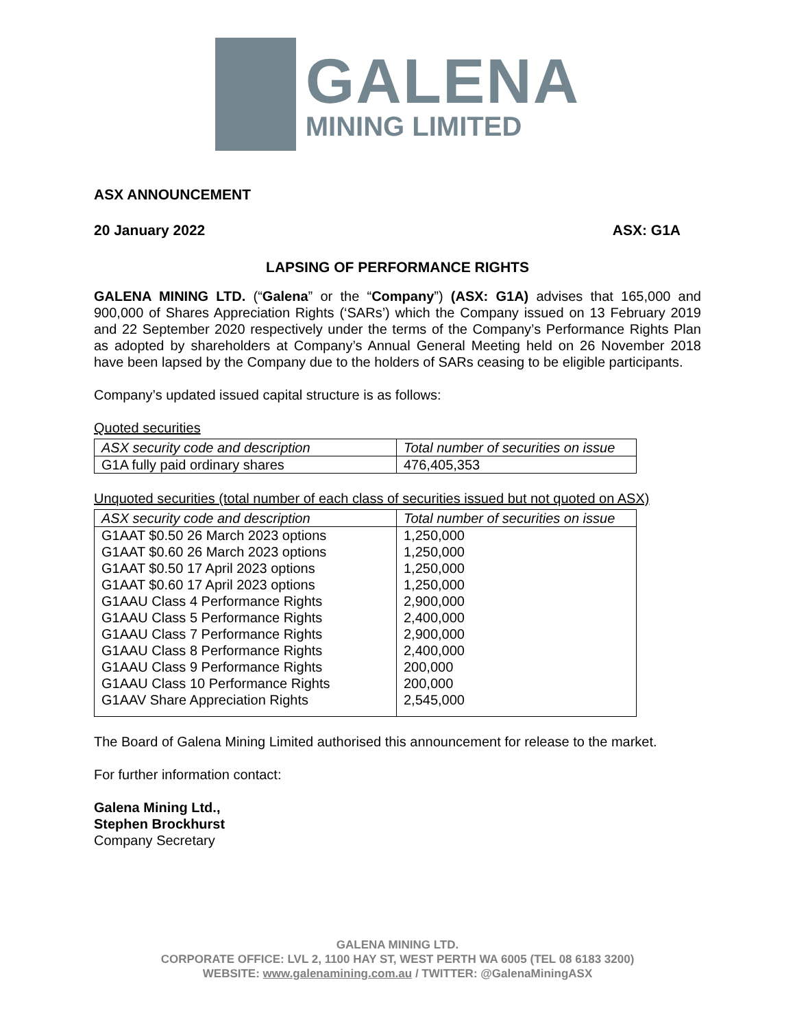GALENA
MINING LIMITED
ASX ANNOUNCEMENT
20 January 2022 ASX: G1A
LAPSING OF PERFORMANCE RIGHTS
GALENA MINING LTD. (“Galena” or the “Company”) (ASX: G1A) advises that 165,000 and 900,000 of Shares Appreciation Rights (‘SARs’) which the Company issued on 13 February 2019 and 22 September 2020 respectively under the terms of the Company’s Performance Rights Plan as adopted by shareholders at Company’s Annual General Meeting held on 26 November 2018 have been lapsed by the Company due to the holders of SARs ceasing to be eligible participants.
Company’s updated issued capital structure is as follows:
Quoted securities
| ASX security code and description | Total number of securities on issue |
| --- | --- |
| G1A fully paid ordinary shares | 476,405,353 |
Unquoted securities (total number of each class of securities issued but not quoted on ASX)
| ASX security code and description | Total number of securities on issue |
| --- | --- |
| G1AAT $0.50 26 March 2023 options | 1,250,000 |
| G1AAT $0.60 26 March 2023 options | 1,250,000 |
| G1AAT $0.50 17 April 2023 options | 1,250,000 |
| G1AAT $0.60 17 April 2023 options | 1,250,000 |
| G1AAU Class 4 Performance Rights | 2,900,000 |
| G1AAU Class 5 Performance Rights | 2,400,000 |
| G1AAU Class 7 Performance Rights | 2,900,000 |
| G1AAU Class 8 Performance Rights | 2,400,000 |
| G1AAU Class 9 Performance Rights | 200,000 |
| G1AAU Class 10 Performance Rights | 200,000 |
| G1AAV Share Appreciation Rights | 2,545,000 |
The Board of Galena Mining Limited authorised this announcement for release to the market.
For further information contact:
Galena Mining Ltd.,
Stephen Brockhurst
Company Secretary
GALENA MINING LTD.
CORPORATE OFFICE: LVL 2, 1100 HAY ST, WEST PERTH WA 6005 (TEL 08 6183 3200)
WEBSITE: www.galenamining.com.au / TWITTER: @GalenaMiningASX